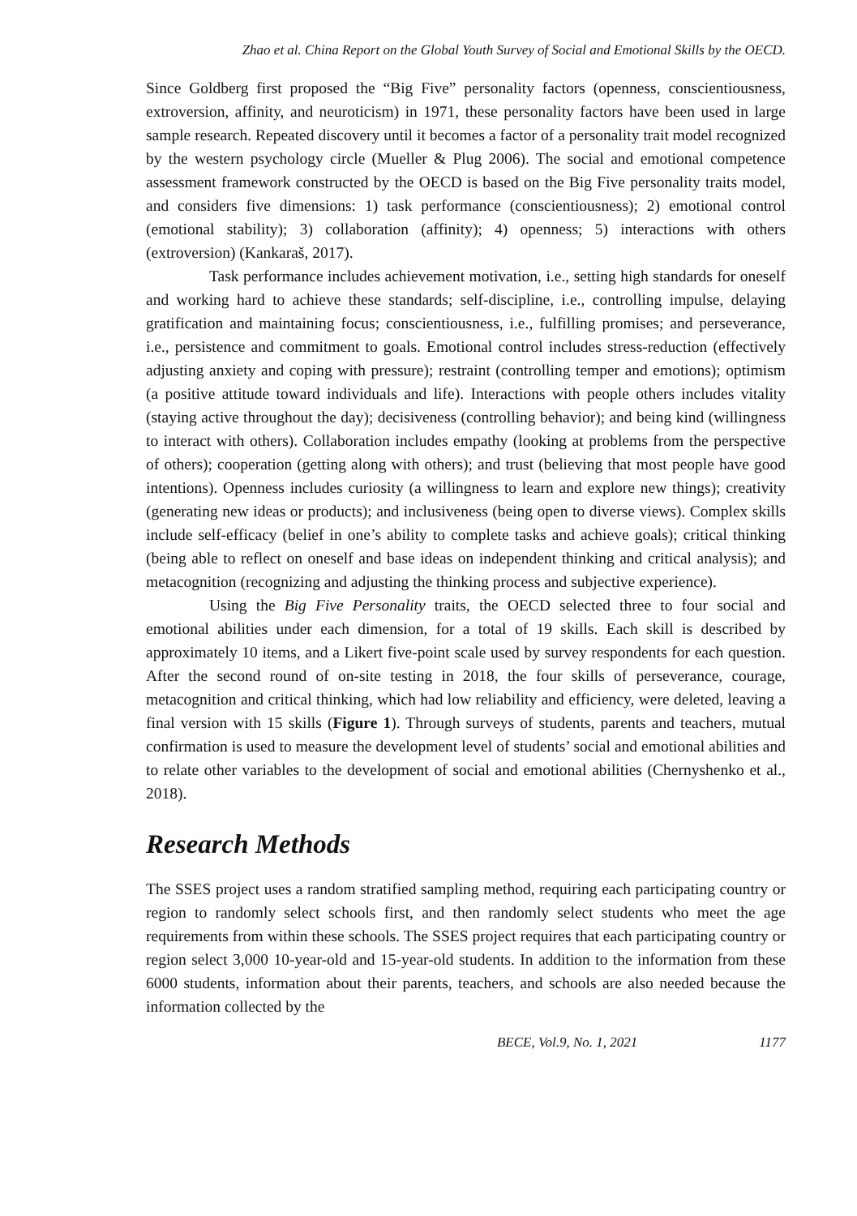Zhao et al. China Report on the Global Youth Survey of Social and Emotional Skills by the OECD.
Since Goldberg first proposed the “Big Five” personality factors (openness, conscientiousness, extroversion, affinity, and neuroticism) in 1971, these personality factors have been used in large sample research. Repeated discovery until it becomes a factor of a personality trait model recognized by the western psychology circle (Mueller & Plug 2006). The social and emotional competence assessment framework constructed by the OECD is based on the Big Five personality traits model, and considers five dimensions: 1) task performance (conscientiousness); 2) emotional control (emotional stability); 3) collaboration (affinity); 4) openness; 5) interactions with others (extroversion) (Kankaraš, 2017).
Task performance includes achievement motivation, i.e., setting high standards for oneself and working hard to achieve these standards; self-discipline, i.e., controlling impulse, delaying gratification and maintaining focus; conscientiousness, i.e., fulfilling promises; and perseverance, i.e., persistence and commitment to goals. Emotional control includes stress-reduction (effectively adjusting anxiety and coping with pressure); restraint (controlling temper and emotions); optimism (a positive attitude toward individuals and life). Interactions with people others includes vitality (staying active throughout the day); decisiveness (controlling behavior); and being kind (willingness to interact with others). Collaboration includes empathy (looking at problems from the perspective of others); cooperation (getting along with others); and trust (believing that most people have good intentions). Openness includes curiosity (a willingness to learn and explore new things); creativity (generating new ideas or products); and inclusiveness (being open to diverse views). Complex skills include self-efficacy (belief in one’s ability to complete tasks and achieve goals); critical thinking (being able to reflect on oneself and base ideas on independent thinking and critical analysis); and metacognition (recognizing and adjusting the thinking process and subjective experience).
Using the Big Five Personality traits, the OECD selected three to four social and emotional abilities under each dimension, for a total of 19 skills. Each skill is described by approximately 10 items, and a Likert five-point scale used by survey respondents for each question. After the second round of on-site testing in 2018, the four skills of perseverance, courage, metacognition and critical thinking, which had low reliability and efficiency, were deleted, leaving a final version with 15 skills (Figure 1). Through surveys of students, parents and teachers, mutual confirmation is used to measure the development level of students’ social and emotional abilities and to relate other variables to the development of social and emotional abilities (Chernyshenko et al., 2018).
Research Methods
The SSES project uses a random stratified sampling method, requiring each participating country or region to randomly select schools first, and then randomly select students who meet the age requirements from within these schools. The SSES project requires that each participating country or region select 3,000 10-year-old and 15-year-old students. In addition to the information from these 6000 students, information about their parents, teachers, and schools are also needed because the information collected by the
BECE, Vol.9, No. 1, 2021 1177